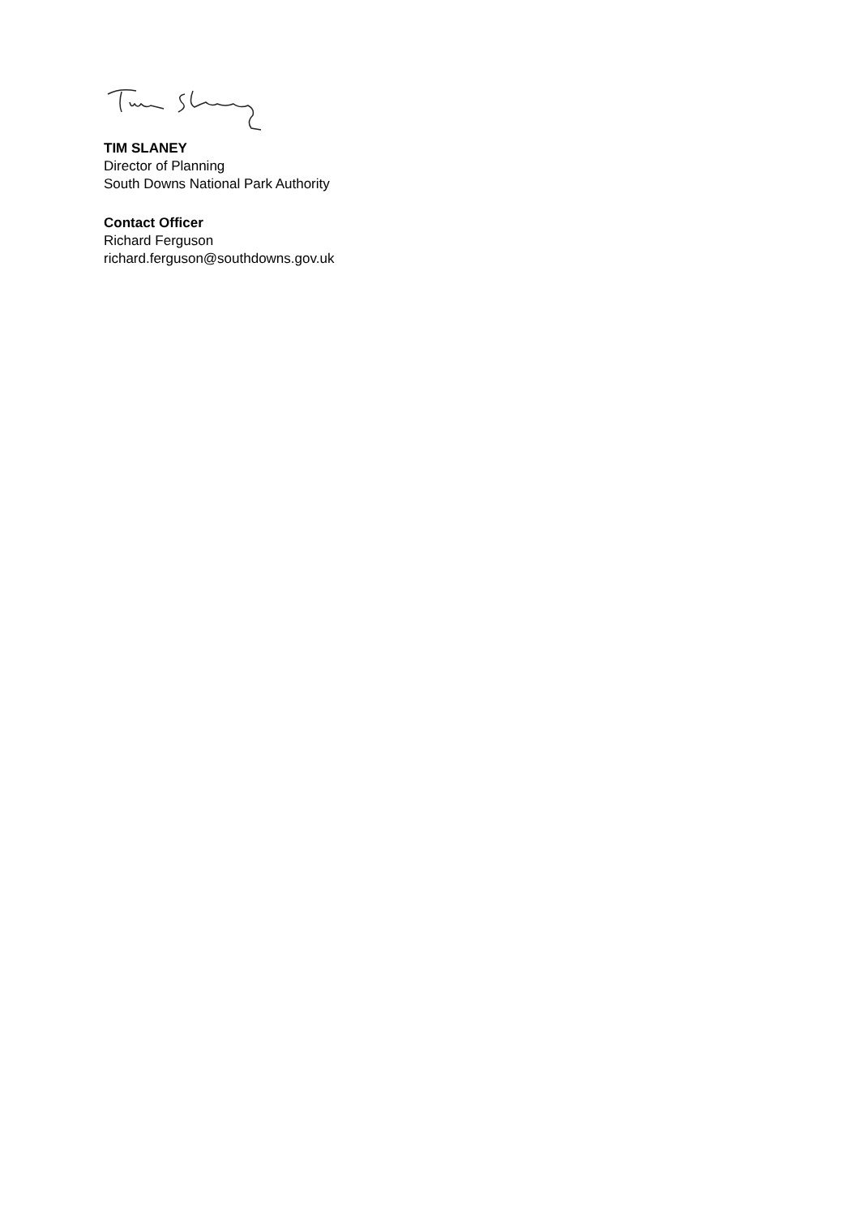TIM SLANEY
Director of Planning
South Downs National Park Authority
Contact Officer
Richard Ferguson
richard.ferguson@southdowns.gov.uk